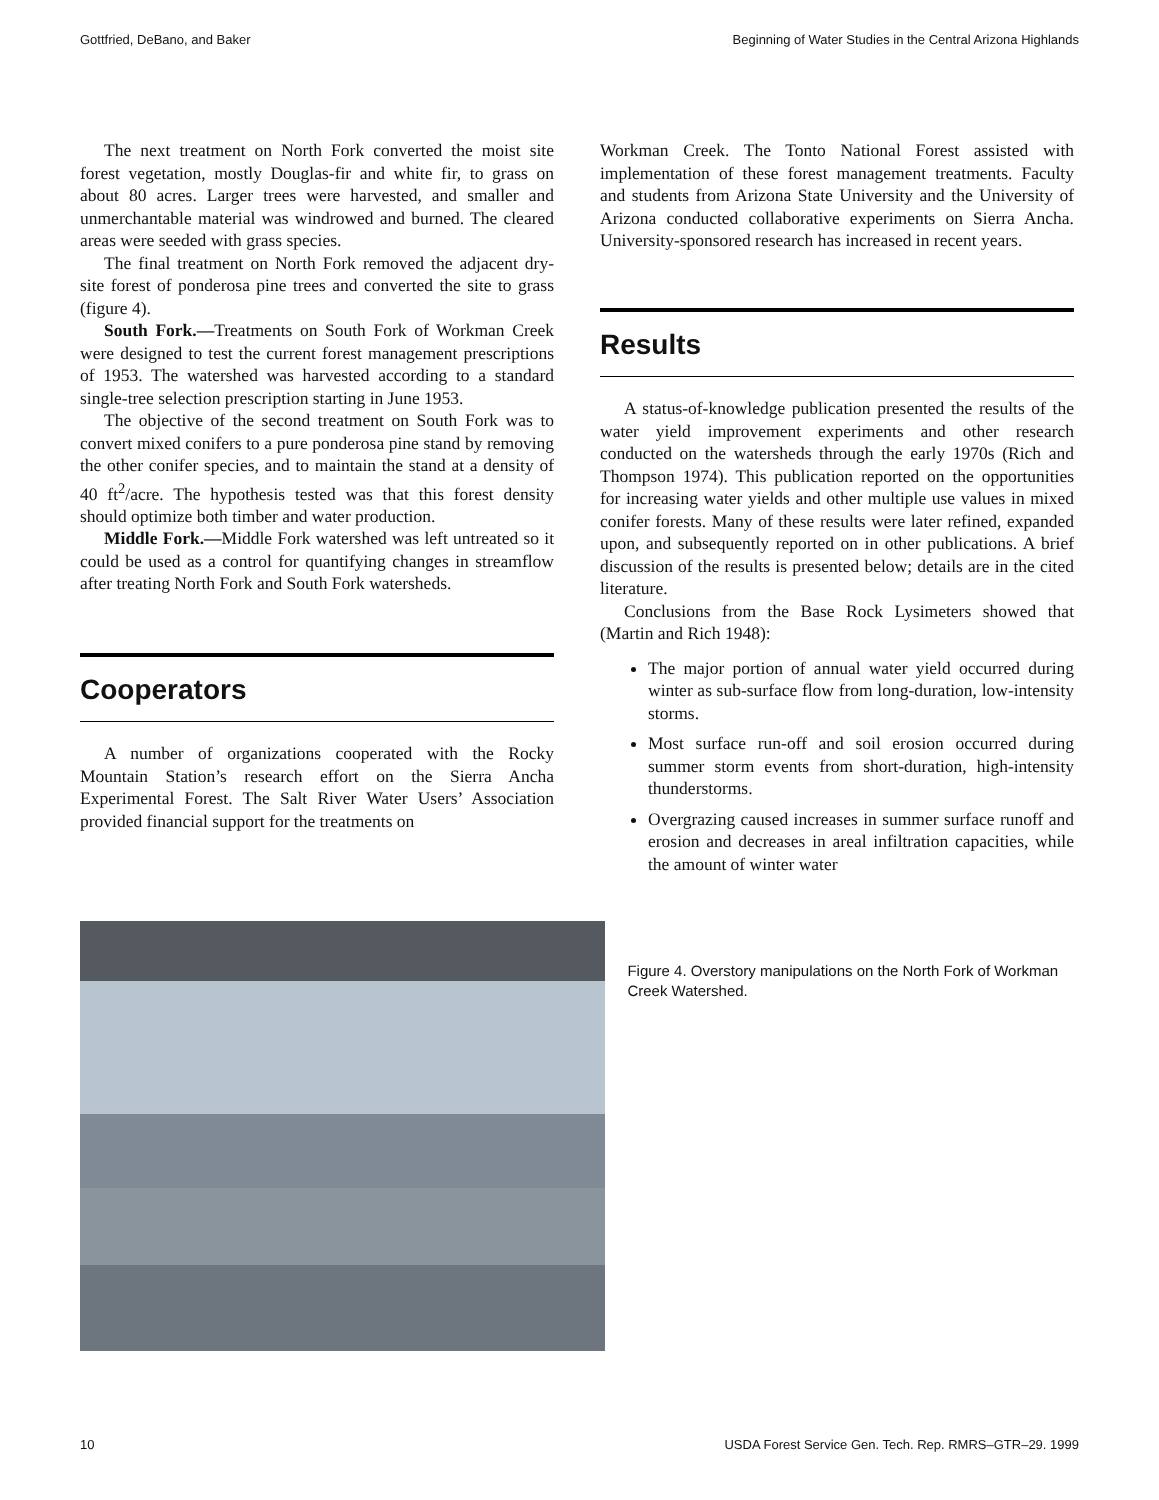Gottfried, DeBano, and Baker Beginning of Water Studies in the Central Arizona Highlands
The next treatment on North Fork converted the moist site forest vegetation, mostly Douglas-fir and white fir, to grass on about 80 acres. Larger trees were harvested, and smaller and unmerchantable material was windrowed and burned. The cleared areas were seeded with grass species.
The final treatment on North Fork removed the adjacent dry-site forest of ponderosa pine trees and converted the site to grass (figure 4).
South Fork.—Treatments on South Fork of Workman Creek were designed to test the current forest management prescriptions of 1953. The watershed was harvested according to a standard single-tree selection prescription starting in June 1953.
The objective of the second treatment on South Fork was to convert mixed conifers to a pure ponderosa pine stand by removing the other conifer species, and to maintain the stand at a density of 40 ft<sup>2</sup>/acre. The hypothesis tested was that this forest density should optimize both timber and water production.
Middle Fork.—Middle Fork watershed was left untreated so it could be used as a control for quantifying changes in streamflow after treating North Fork and South Fork watersheds.
Cooperators
A number of organizations cooperated with the Rocky Mountain Station’s research effort on the Sierra Ancha Experimental Forest. The Salt River Water Users’ Association provided financial support for the treatments on
Workman Creek. The Tonto National Forest assisted with implementation of these forest management treatments. Faculty and students from Arizona State University and the University of Arizona conducted collaborative experiments on Sierra Ancha. University-sponsored research has increased in recent years.
Results
A status-of-knowledge publication presented the results of the water yield improvement experiments and other research conducted on the watersheds through the early 1970s (Rich and Thompson 1974). This publication reported on the opportunities for increasing water yields and other multiple use values in mixed conifer forests. Many of these results were later refined, expanded upon, and subsequently reported on in other publications. A brief discussion of the results is presented below; details are in the cited literature.
Conclusions from the Base Rock Lysimeters showed that (Martin and Rich 1948):
The major portion of annual water yield occurred during winter as sub-surface flow from long-duration, low-intensity storms.
Most surface run-off and soil erosion occurred during summer storm events from short-duration, high-intensity thunderstorms.
Overgrazing caused increases in summer surface runoff and erosion and decreases in areal infiltration capacities, while the amount of winter water
Figure 4. Overstory manipulations on the North Fork of Workman Creek Watershed.
10 USDA Forest Service Gen. Tech. Rep. RMRS–GTR–29. 1999